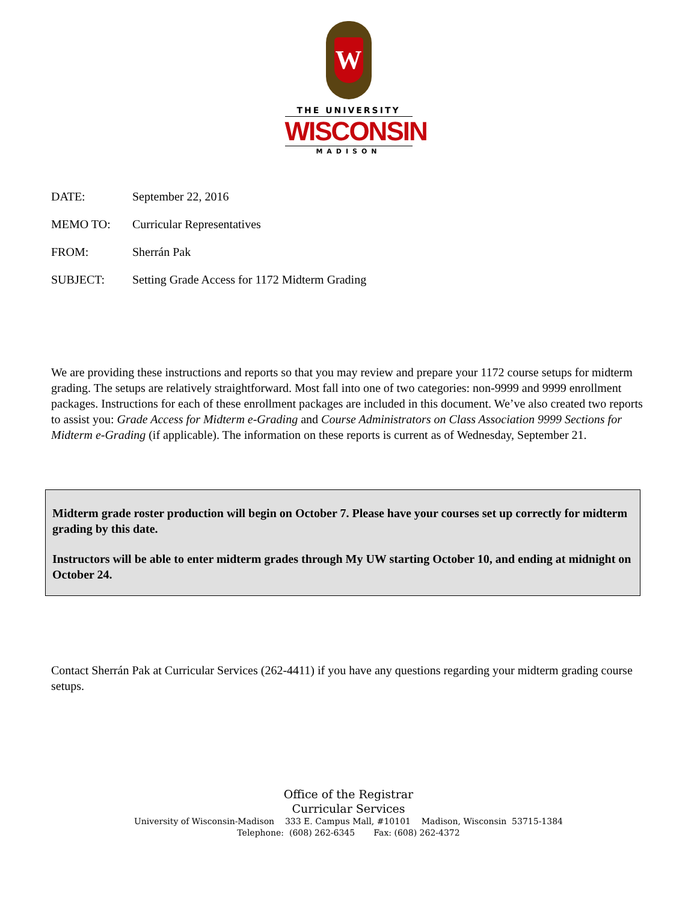W
THE UNIVERSITY
WISCONSIN
MADISON
DATE: September 22, 2016
MEMO TO: Curricular Representatives
FROM: Sherrán Pak
SUBJECT: Setting Grade Access for 1172 Midterm Grading
We are providing these instructions and reports so that you may review and prepare your 1172 course setups for midterm grading. The setups are relatively straightforward. Most fall into one of two categories: non-9999 and 9999 enrollment packages. Instructions for each of these enrollment packages are included in this document. We’ve also created two reports to assist you: Grade Access for Midterm e-Grading and Course Administrators on Class Association 9999 Sections for Midterm e-Grading (if applicable). The information on these reports is current as of Wednesday, September 21.
Midterm grade roster production will begin on October 7. Please have your courses set up correctly for midterm grading by this date.
Instructors will be able to enter midterm grades through My UW starting October 10, and ending at midnight on October 24.
Contact Sherrán Pak at Curricular Services (262-4411) if you have any questions regarding your midterm grading course setups.
Office of the Registrar
Curricular Services
University of Wisconsin-Madison 333 E. Campus Mall, #10101 Madison, Wisconsin 53715-1384
Telephone: (608) 262-6345 Fax: (608) 262-4372